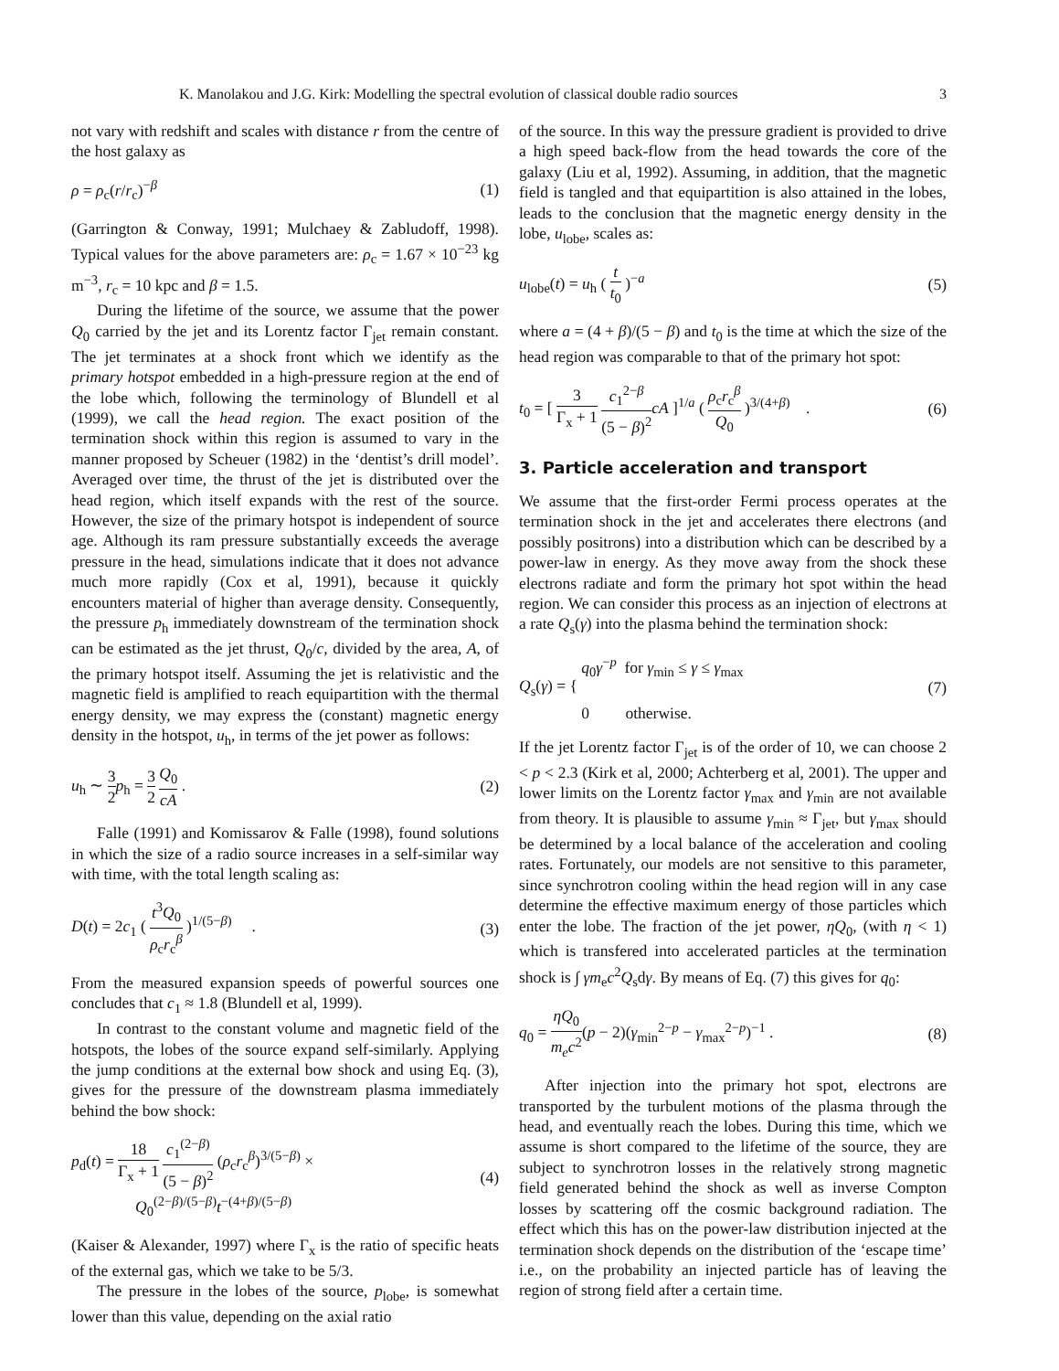K. Manolakou and J.G. Kirk: Modelling the spectral evolution of classical double radio sources 3
not vary with redshift and scales with distance r from the centre of the host galaxy as
ρ = ρ<sub>c</sub>(r/r<sub>c</sub>)<sup>−β</sup> (1)
(Garrington & Conway, 1991; Mulchaey & Zabludoff, 1998). Typical values for the above parameters are: ρ<sub>c</sub> = 1.67 × 10<sup>−23</sup> kg m<sup>−3</sup>, r<sub>c</sub> = 10 kpc and β = 1.5.
During the lifetime of the source, we assume that the power Q<sub>0</sub> carried by the jet and its Lorentz factor Γ<sub>jet</sub> remain constant. The jet terminates at a shock front which we identify as the primary hotspot embedded in a high-pressure region at the end of the lobe which, following the terminology of Blundell et al (1999), we call the head region. The exact position of the termination shock within this region is assumed to vary in the manner proposed by Scheuer (1982) in the ‘dentist’s drill model’. Averaged over time, the thrust of the jet is distributed over the head region, which itself expands with the rest of the source. However, the size of the primary hotspot is independent of source age. Although its ram pressure substantially exceeds the average pressure in the head, simulations indicate that it does not advance much more rapidly (Cox et al, 1991), because it quickly encounters material of higher than average density. Consequently, the pressure p<sub>h</sub> immediately downstream of the termination shock can be estimated as the jet thrust, Q<sub>0</sub>/c, divided by the area, A, of the primary hotspot itself. Assuming the jet is relativistic and the magnetic field is amplified to reach equipartition with the thermal energy density, we may express the (constant) magnetic energy density in the hotspot, u<sub>h</sub>, in terms of the jet power as follows:
u<sub>h</sub> ∼ 3 2 p<sub>h</sub> = 3 2 Q<sub>0</sub> cA . (2)
Falle (1991) and Komissarov & Falle (1998), found solutions in which the size of a radio source increases in a self-similar way with time, with the total length scaling as:
D(t) = 2c<sub>1</sub> ( t<sup>3</sup>Q<sub>0</sub> ρ<sub>c</sub>r<sub>c</sub><sup>β</sup> )<sup>1/(5−β)</sup> . (3)
From the measured expansion speeds of powerful sources one concludes that c<sub>1</sub> ≈ 1.8 (Blundell et al, 1999).
In contrast to the constant volume and magnetic field of the hotspots, the lobes of the source expand self-similarly. Applying the jump conditions at the external bow shock and using Eq. (3), gives for the pressure of the downstream plasma immediately behind the bow shock:
p<sub>d</sub>(t) = 18 Γ<sub>x</sub> + 1 c<sub>1</sub><sup>(2−β)</sup> (5 − β)<sup>2</sup> (ρ<sub>c</sub>r<sub>c</sub><sup>β</sup>)<sup>3/(5−β)</sup> ×
Q<sub>0</sub><sup>(2−β)/(5−β)</sup>t<sup>−(4+β)/(5−β)</sup> (4)
(Kaiser & Alexander, 1997) where Γ<sub>x</sub> is the ratio of specific heats of the external gas, which we take to be 5/3.
The pressure in the lobes of the source, p<sub>lobe</sub>, is somewhat lower than this value, depending on the axial ratio
of the source. In this way the pressure gradient is provided to drive a high speed back-flow from the head towards the core of the galaxy (Liu et al, 1992). Assuming, in addition, that the magnetic field is tangled and that equipartition is also attained in the lobes, leads to the conclusion that the magnetic energy density in the lobe, u<sub>lobe</sub>, scales as:
u<sub>lobe</sub>(t) = u<sub>h</sub> ( t t<sub>0</sub> )<sup>−a</sup> (5)
where a = (4 + β)/(5 − β) and t<sub>0</sub> is the time at which the size of the head region was comparable to that of the primary hot spot:
t<sub>0</sub> = [ 3 Γ<sub>x</sub> + 1 c<sub>1</sub><sup>2−β</sup> (5 − β)<sup>2</sup> cA ]<sup>1/a</sup> ( ρ<sub>c</sub>r<sub>c</sub><sup>β</sup> Q<sub>0</sub> )<sup>3/(4+β)</sup> . (6)
3. Particle acceleration and transport
We assume that the first-order Fermi process operates at the termination shock in the jet and accelerates there electrons (and possibly positrons) into a distribution which can be described by a power-law in energy. As they move away from the shock these electrons radiate and form the primary hot spot within the head region. We can consider this process as an injection of electrons at a rate Q<sub>s</sub>(γ) into the plasma behind the termination shock:
Q<sub>s</sub>(γ) = { q<sub>0</sub>γ<sup>−p</sup> for γ<sub>min</sub> ≤ γ ≤ γ<sub>max</sub>
0 otherwise. (7)
If the jet Lorentz factor Γ<sub>jet</sub> is of the order of 10, we can choose 2 < p < 2.3 (Kirk et al, 2000; Achterberg et al, 2001). The upper and lower limits on the Lorentz factor γ<sub>max</sub> and γ<sub>min</sub> are not available from theory. It is plausible to assume γ<sub>min</sub> ≈ Γ<sub>jet</sub>, but γ<sub>max</sub> should be determined by a local balance of the acceleration and cooling rates. Fortunately, our models are not sensitive to this parameter, since synchrotron cooling within the head region will in any case determine the effective maximum energy of those particles which enter the lobe. The fraction of the jet power, ηQ<sub>0</sub>, (with η < 1) which is transfered into accelerated particles at the termination shock is ∫ γm<sub>e</sub>c<sup>2</sup>Q<sub>s</sub>dγ. By means of Eq. (7) this gives for q<sub>0</sub>:
q<sub>0</sub> = ηQ<sub>0</sub> m<sub>e</sub>c<sup>2</sup>(p − 2)(γ<sub>min</sub><sup>2−p</sup> − γ<sub>max</sub><sup>2−p</sup>)<sup>−1</sup> . (8)
After injection into the primary hot spot, electrons are transported by the turbulent motions of the plasma through the head, and eventually reach the lobes. During this time, which we assume is short compared to the lifetime of the source, they are subject to synchrotron losses in the relatively strong magnetic field generated behind the shock as well as inverse Compton losses by scattering off the cosmic background radiation. The effect which this has on the power-law distribution injected at the termination shock depends on the distribution of the ‘escape time’ i.e., on the probability an injected particle has of leaving the region of strong field after a certain time.